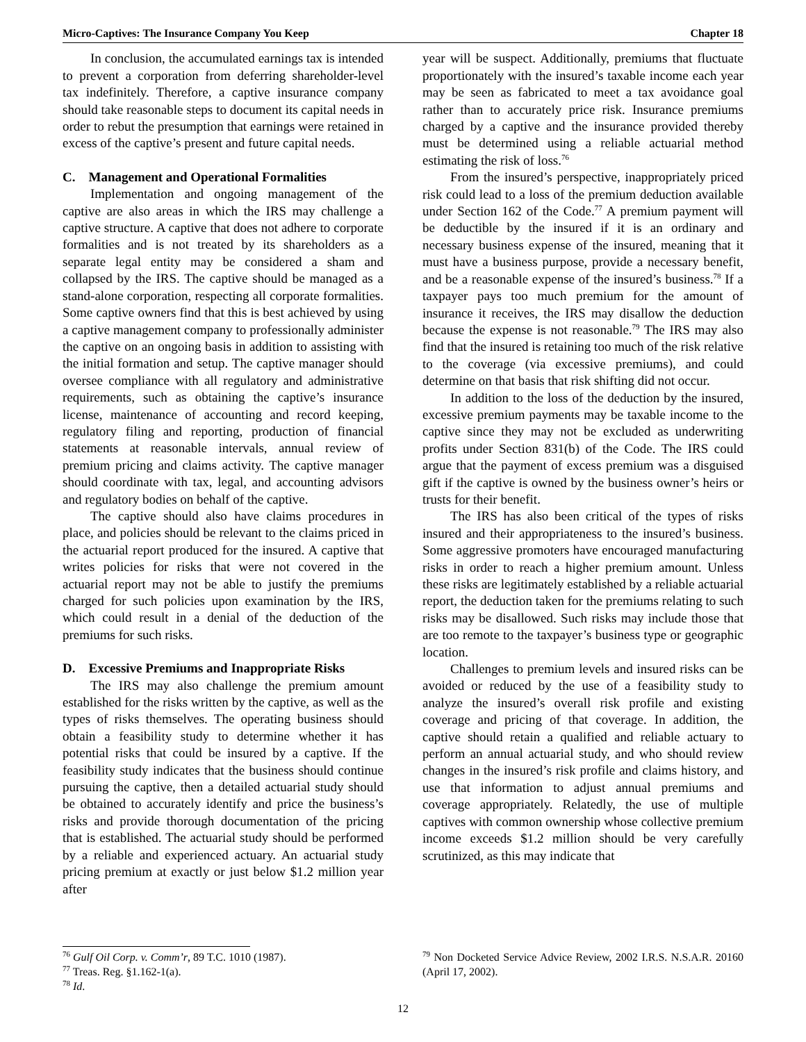Micro-Captives: The Insurance Company You Keep Chapter 18
In conclusion, the accumulated earnings tax is intended to prevent a corporation from deferring shareholder-level tax indefinitely. Therefore, a captive insurance company should take reasonable steps to document its capital needs in order to rebut the presumption that earnings were retained in excess of the captive’s present and future capital needs.
C. Management and Operational Formalities
Implementation and ongoing management of the captive are also areas in which the IRS may challenge a captive structure. A captive that does not adhere to corporate formalities and is not treated by its shareholders as a separate legal entity may be considered a sham and collapsed by the IRS. The captive should be managed as a stand-alone corporation, respecting all corporate formalities. Some captive owners find that this is best achieved by using a captive management company to professionally administer the captive on an ongoing basis in addition to assisting with the initial formation and setup. The captive manager should oversee compliance with all regulatory and administrative requirements, such as obtaining the captive’s insurance license, maintenance of accounting and record keeping, regulatory filing and reporting, production of financial statements at reasonable intervals, annual review of premium pricing and claims activity. The captive manager should coordinate with tax, legal, and accounting advisors and regulatory bodies on behalf of the captive.
The captive should also have claims procedures in place, and policies should be relevant to the claims priced in the actuarial report produced for the insured. A captive that writes policies for risks that were not covered in the actuarial report may not be able to justify the premiums charged for such policies upon examination by the IRS, which could result in a denial of the deduction of the premiums for such risks.
D. Excessive Premiums and Inappropriate Risks
The IRS may also challenge the premium amount established for the risks written by the captive, as well as the types of risks themselves. The operating business should obtain a feasibility study to determine whether it has potential risks that could be insured by a captive. If the feasibility study indicates that the business should continue pursuing the captive, then a detailed actuarial study should be obtained to accurately identify and price the business’s risks and provide thorough documentation of the pricing that is established. The actuarial study should be performed by a reliable and experienced actuary. An actuarial study pricing premium at exactly or just below $1.2 million year after
year will be suspect. Additionally, premiums that fluctuate proportionately with the insured’s taxable income each year may be seen as fabricated to meet a tax avoidance goal rather than to accurately price risk. Insurance premiums charged by a captive and the insurance provided thereby must be determined using a reliable actuarial method estimating the risk of loss.<sup>76</sup>
From the insured’s perspective, inappropriately priced risk could lead to a loss of the premium deduction available under Section 162 of the Code.<sup>77</sup> A premium payment will be deductible by the insured if it is an ordinary and necessary business expense of the insured, meaning that it must have a business purpose, provide a necessary benefit, and be a reasonable expense of the insured’s business.<sup>78</sup> If a taxpayer pays too much premium for the amount of insurance it receives, the IRS may disallow the deduction because the expense is not reasonable.<sup>79</sup> The IRS may also find that the insured is retaining too much of the risk relative to the coverage (via excessive premiums), and could determine on that basis that risk shifting did not occur.
In addition to the loss of the deduction by the insured, excessive premium payments may be taxable income to the captive since they may not be excluded as underwriting profits under Section 831(b) of the Code. The IRS could argue that the payment of excess premium was a disguised gift if the captive is owned by the business owner’s heirs or trusts for their benefit.
The IRS has also been critical of the types of risks insured and their appropriateness to the insured’s business. Some aggressive promoters have encouraged manufacturing risks in order to reach a higher premium amount. Unless these risks are legitimately established by a reliable actuarial report, the deduction taken for the premiums relating to such risks may be disallowed. Such risks may include those that are too remote to the taxpayer’s business type or geographic location.
Challenges to premium levels and insured risks can be avoided or reduced by the use of a feasibility study to analyze the insured’s overall risk profile and existing coverage and pricing of that coverage. In addition, the captive should retain a qualified and reliable actuary to perform an annual actuarial study, and who should review changes in the insured’s risk profile and claims history, and use that information to adjust annual premiums and coverage appropriately. Relatedly, the use of multiple captives with common ownership whose collective premium income exceeds $1.2 million should be very carefully scrutinized, as this may indicate that
<sup>76</sup> Gulf Oil Corp. v. Comm’r, 89 T.C. 1010 (1987).
<sup>77</sup> Treas. Reg. §1.162-1(a).
<sup>78</sup> Id.
<sup>79</sup> Non Docketed Service Advice Review, 2002 I.R.S. N.S.A.R. 20160 (April 17, 2002).
12